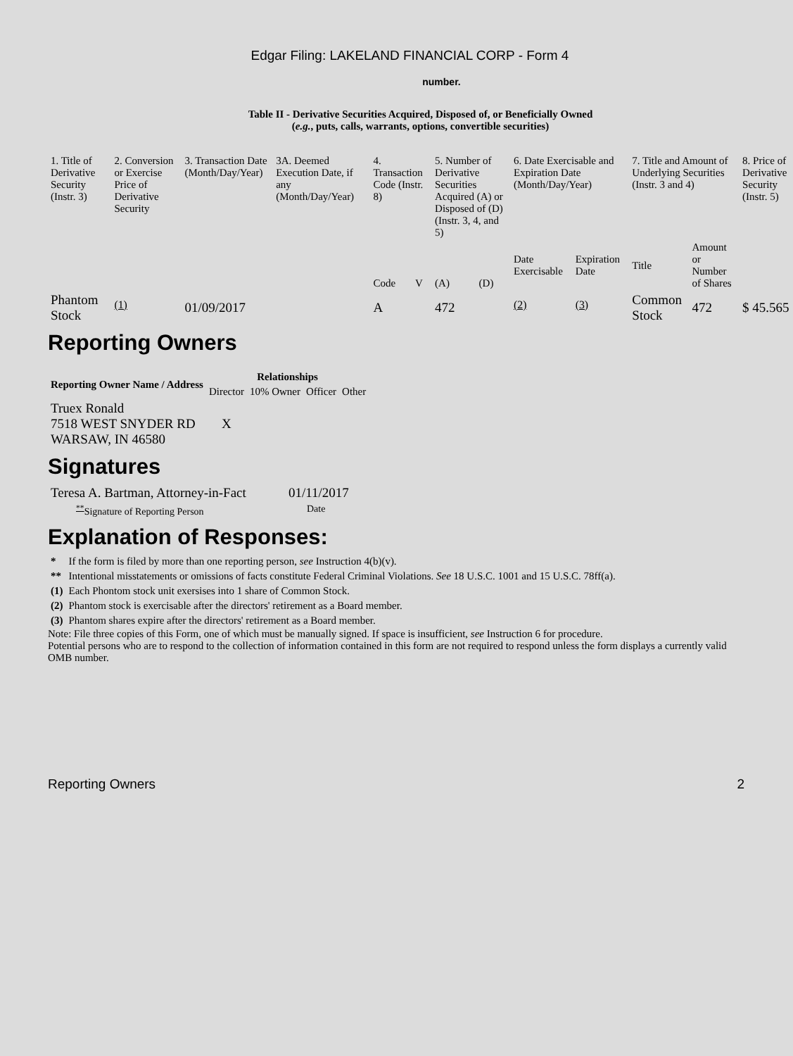Edgar Filing: LAKELAND FINANCIAL CORP - Form 4
number.
Table II - Derivative Securities Acquired, Disposed of, or Beneficially Owned
(e.g., puts, calls, warrants, options, convertible securities)
| 1. Title of Derivative Security (Instr. 3) | 2. Conversion or Exercise Price of Derivative Security | 3. Transaction Date (Month/Day/Year) | 3A. Deemed Execution Date, if any (Month/Day/Year) | 4. Transaction Code (Instr. 8) | | 5. Number of Derivative Securities Acquired (A) or Disposed of (D) (Instr. 3, 4, and 5) | | 6. Date Exercisable and Expiration Date (Month/Day/Year) | | 7. Title and Amount of Underlying Securities (Instr. 3 and 4) | | 8. Price of Derivative Security (Instr. 5) |
| | | | | Code | V | (A) | (D) | Date Exercisable | Expiration Date | Title | Amount or Number of Shares | |
| Phantom Stock | <sup>(1)</sup> | 01/09/2017 | | A | | 472 | | <sup>(2)</sup> | <sup>(3)</sup> | Common Stock | 472 | $ 45.565 |
Reporting Owners
| Reporting Owner Name / Address | Relationships | | | |
| --- | --- | --- | --- | --- |
| | Director | 10% Owner | Officer | Other |
| Truex Ronald 7518 WEST SNYDER RD WARSAW, IN 46580 | X | | | |
Signatures
| Teresa A. Bartman, Attorney-in-Fact | 01/11/2017 |
| <sup>**</sup> Signature of Reporting Person | Date |
Explanation of Responses:
| * | If the form is filed by more than one reporting person, see Instruction 4(b)(v). |
| ** | Intentional misstatements or omissions of facts constitute Federal Criminal Violations. See 18 U.S.C. 1001 and 15 U.S.C. 78ff(a). |
| (1) | Each Phontom stock unit exersises into 1 share of Common Stock. |
| (2) | Phantom stock is exercisable after the directors' retirement as a Board member. |
| (3) | Phantom shares expire after the directors' retirement as a Board member. |
Note: File three copies of this Form, one of which must be manually signed. If space is insufficient, see Instruction 6 for procedure.
Potential persons who are to respond to the collection of information contained in this form are not required to respond unless the form displays a currently valid OMB number.
Reporting Owners 2